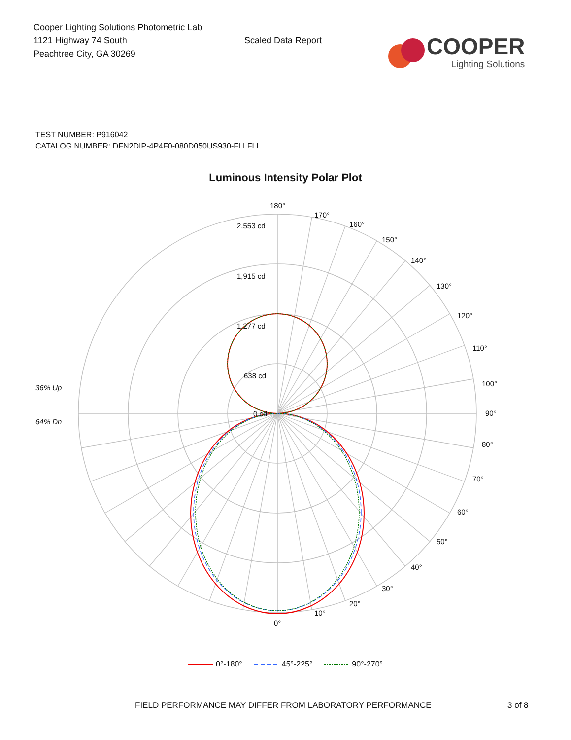Cooper Lighting Solutions Photometric Lab
1121 Highway 74 South
Peachtree City, GA 30269
Scaled Data Report
COOPER
Lighting Solutions
TEST NUMBER: P916042
CATALOG NUMBER: DFN2DIP-4P4F0-080D050US930-FLLFLL
Luminous Intensity Polar Plot
180°
170°
160°
150°
140°
130°
120°
110°
100°
90°
80°
70°
60°
50°
40°
30°
20°
10°
0°
2,553 cd
1,915 cd
1,277 cd
638 cd
0 cd
36% Up
64% Dn
0°-180° 45°-225° 90°-270°
FIELD PERFORMANCE MAY DIFFER FROM LABORATORY PERFORMANCE 3 of 8